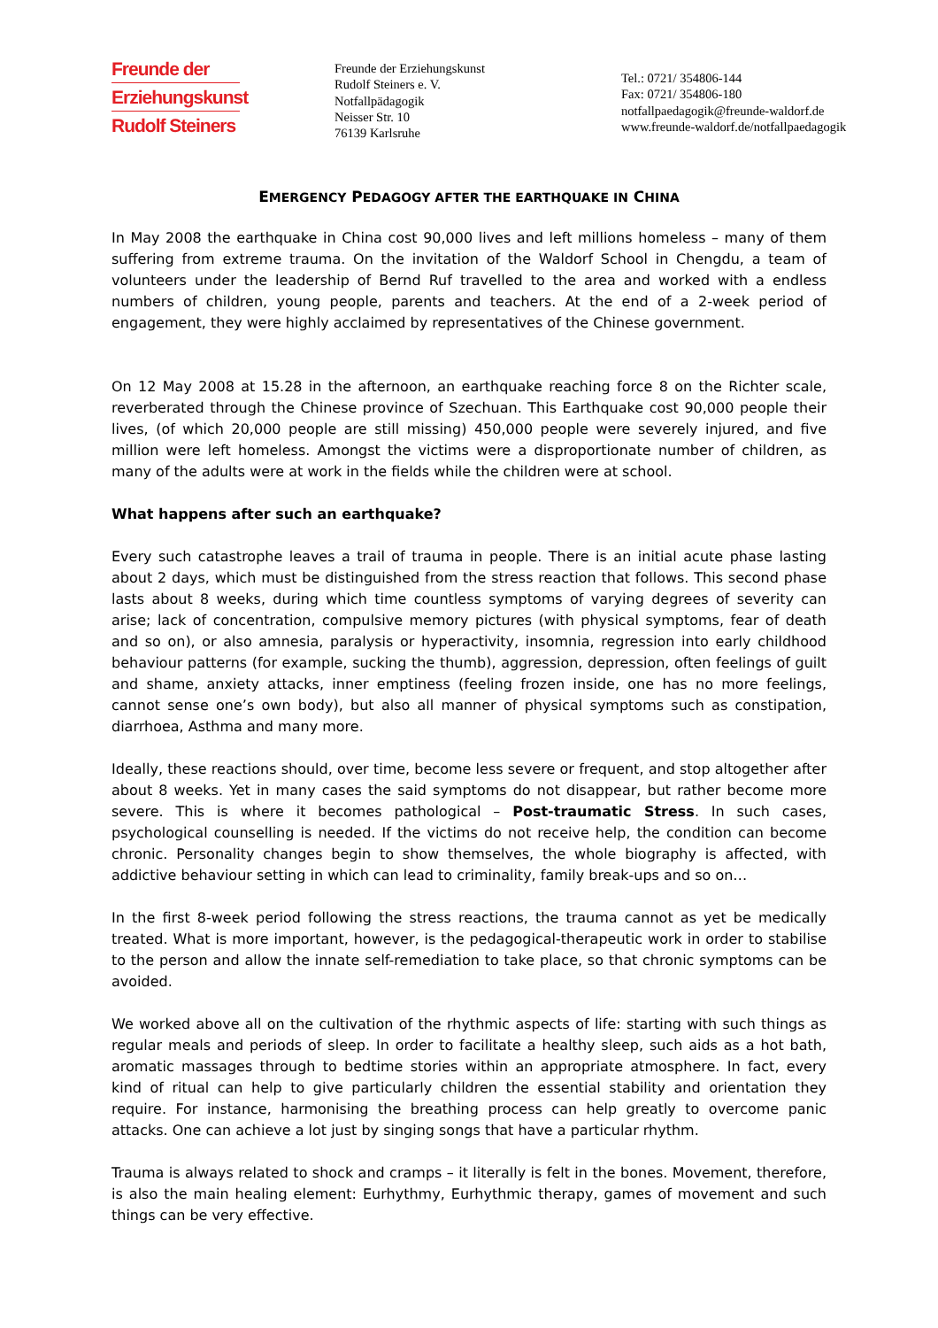Freunde der
Erziehungskunst
Rudolf Steiners
Freunde der Erziehungskunst
Rudolf Steiners e. V.
Notfallpädagogik
Neisser Str. 10
76139 Karlsruhe
Tel.: 0721/ 354806-144
Fax: 0721/ 354806-180
notfallpaedagogik@freunde-waldorf.de
www.freunde-waldorf.de/notfallpaedagogik
EMERGENCY PEDAGOGY AFTER THE EARTHQUAKE IN CHINA
In May 2008 the earthquake in China cost 90,000 lives and left millions homeless – many of them suffering from extreme trauma. On the invitation of the Waldorf School in Chengdu, a team of volunteers under the leadership of Bernd Ruf travelled to the area and worked with a endless numbers of children, young people, parents and teachers. At the end of a 2-week period of engagement, they were highly acclaimed by representatives of the Chinese government.
On 12 May 2008 at 15.28 in the afternoon, an earthquake reaching force 8 on the Richter scale, reverberated through the Chinese province of Szechuan. This Earthquake cost 90,000 people their lives, (of which 20,000 people are still missing) 450,000 people were severely injured, and five million were left homeless. Amongst the victims were a disproportionate number of children, as many of the adults were at work in the fields while the children were at school.
What happens after such an earthquake?
Every such catastrophe leaves a trail of trauma in people. There is an initial acute phase lasting about 2 days, which must be distinguished from the stress reaction that follows. This second phase lasts about 8 weeks, during which time countless symptoms of varying degrees of severity can arise; lack of concentration, compulsive memory pictures (with physical symptoms, fear of death and so on), or also amnesia, paralysis or hyperactivity, insomnia, regression into early childhood behaviour patterns (for example, sucking the thumb), aggression, depression, often feelings of guilt and shame, anxiety attacks, inner emptiness (feeling frozen inside, one has no more feelings, cannot sense one’s own body), but also all manner of physical symptoms such as constipation, diarrhoea, Asthma and many more.
Ideally, these reactions should, over time, become less severe or frequent, and stop altogether after about 8 weeks. Yet in many cases the said symptoms do not disappear, but rather become more severe. This is where it becomes pathological – Post-traumatic Stress. In such cases, psychological counselling is needed. If the victims do not receive help, the condition can become chronic. Personality changes begin to show themselves, the whole biography is affected, with addictive behaviour setting in which can lead to criminality, family break-ups and so on…
In the first 8-week period following the stress reactions, the trauma cannot as yet be medically treated. What is more important, however, is the pedagogical-therapeutic work in order to stabilise to the person and allow the innate self-remediation to take place, so that chronic symptoms can be avoided.
We worked above all on the cultivation of the rhythmic aspects of life: starting with such things as regular meals and periods of sleep. In order to facilitate a healthy sleep, such aids as a hot bath, aromatic massages through to bedtime stories within an appropriate atmosphere. In fact, every kind of ritual can help to give particularly children the essential stability and orientation they require. For instance, harmonising the breathing process can help greatly to overcome panic attacks. One can achieve a lot just by singing songs that have a particular rhythm.
Trauma is always related to shock and cramps – it literally is felt in the bones. Movement, therefore, is also the main healing element: Eurhythmy, Eurhythmic therapy, games of movement and such things can be very effective.